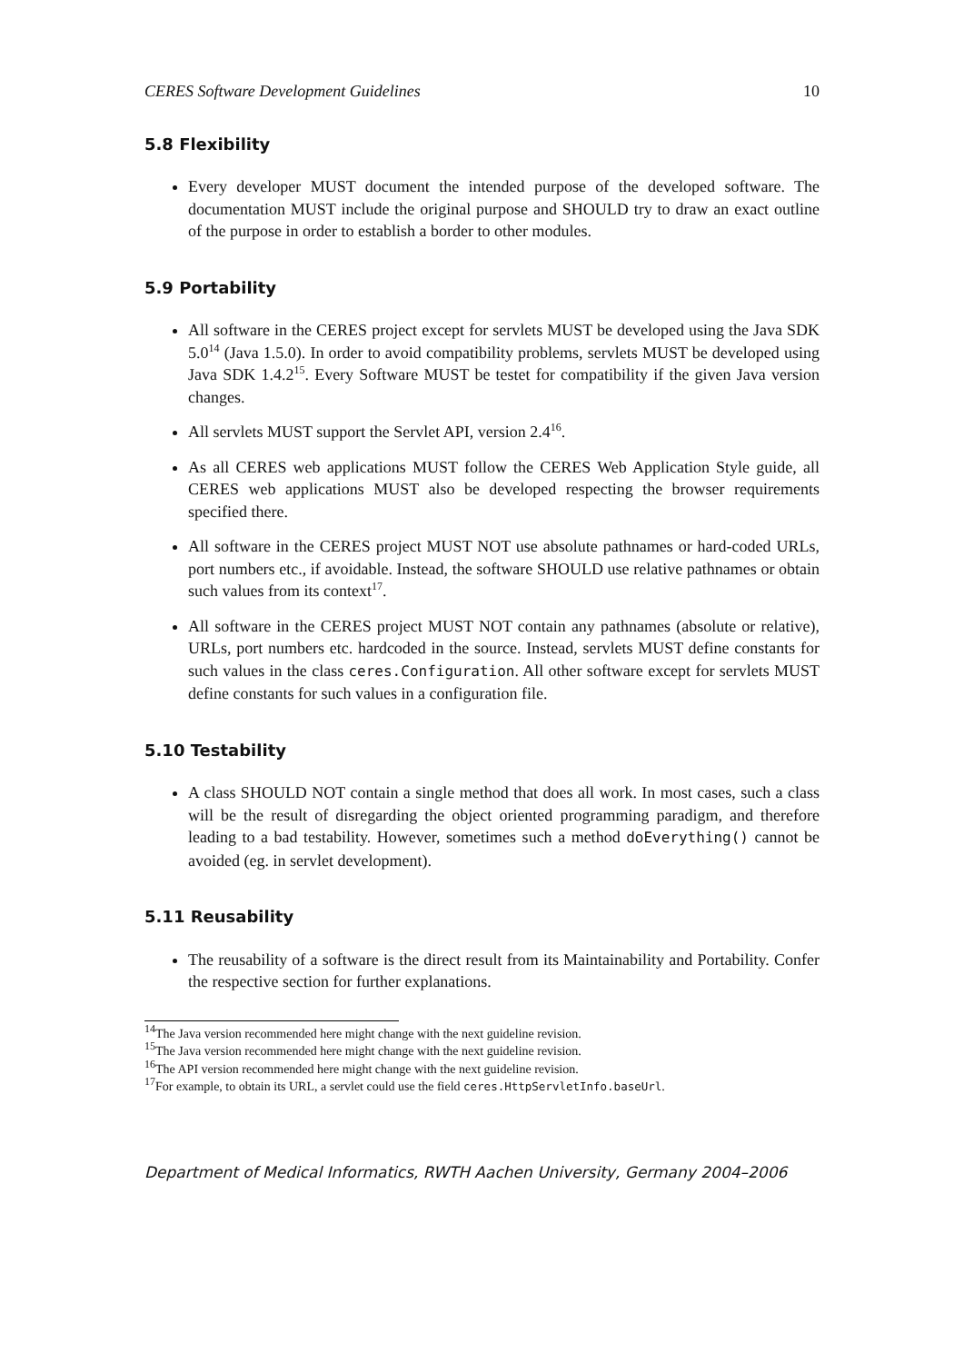CERES Software Development Guidelines 10
5.8 Flexibility
Every developer MUST document the intended purpose of the developed software. The documentation MUST include the original purpose and SHOULD try to draw an exact outline of the purpose in order to establish a border to other modules.
5.9 Portability
All software in the CERES project except for servlets MUST be developed using the Java SDK 5.0<sup>14</sup> (Java 1.5.0). In order to avoid compatibility problems, servlets MUST be developed using Java SDK 1.4.2<sup>15</sup>. Every Software MUST be testet for compatibility if the given Java version changes.
All servlets MUST support the Servlet API, version 2.4<sup>16</sup>.
As all CERES web applications MUST follow the CERES Web Application Style guide, all CERES web applications MUST also be developed respecting the browser requirements specified there.
All software in the CERES project MUST NOT use absolute pathnames or hard-coded URLs, port numbers etc., if avoidable. Instead, the software SHOULD use relative pathnames or obtain such values from its context<sup>17</sup>.
All software in the CERES project MUST NOT contain any pathnames (absolute or relative), URLs, port numbers etc. hardcoded in the source. Instead, servlets MUST define constants for such values in the class ceres.Configuration. All other software except for servlets MUST define constants for such values in a configuration file.
5.10 Testability
A class SHOULD NOT contain a single method that does all work. In most cases, such a class will be the result of disregarding the object oriented programming paradigm, and therefore leading to a bad testability. However, sometimes such a method doEverything() cannot be avoided (eg. in servlet development).
5.11 Reusability
The reusability of a software is the direct result from its Maintainability and Portability. Confer the respective section for further explanations.
<sup>14</sup> The Java version recommended here might change with the next guideline revision.
<sup>15</sup> The Java version recommended here might change with the next guideline revision.
<sup>16</sup> The API version recommended here might change with the next guideline revision.
<sup>17</sup> For example, to obtain its URL, a servlet could use the field ceres.HttpServletInfo.baseUrl.
Department of Medical Informatics, RWTH Aachen University, Germany 2004–2006